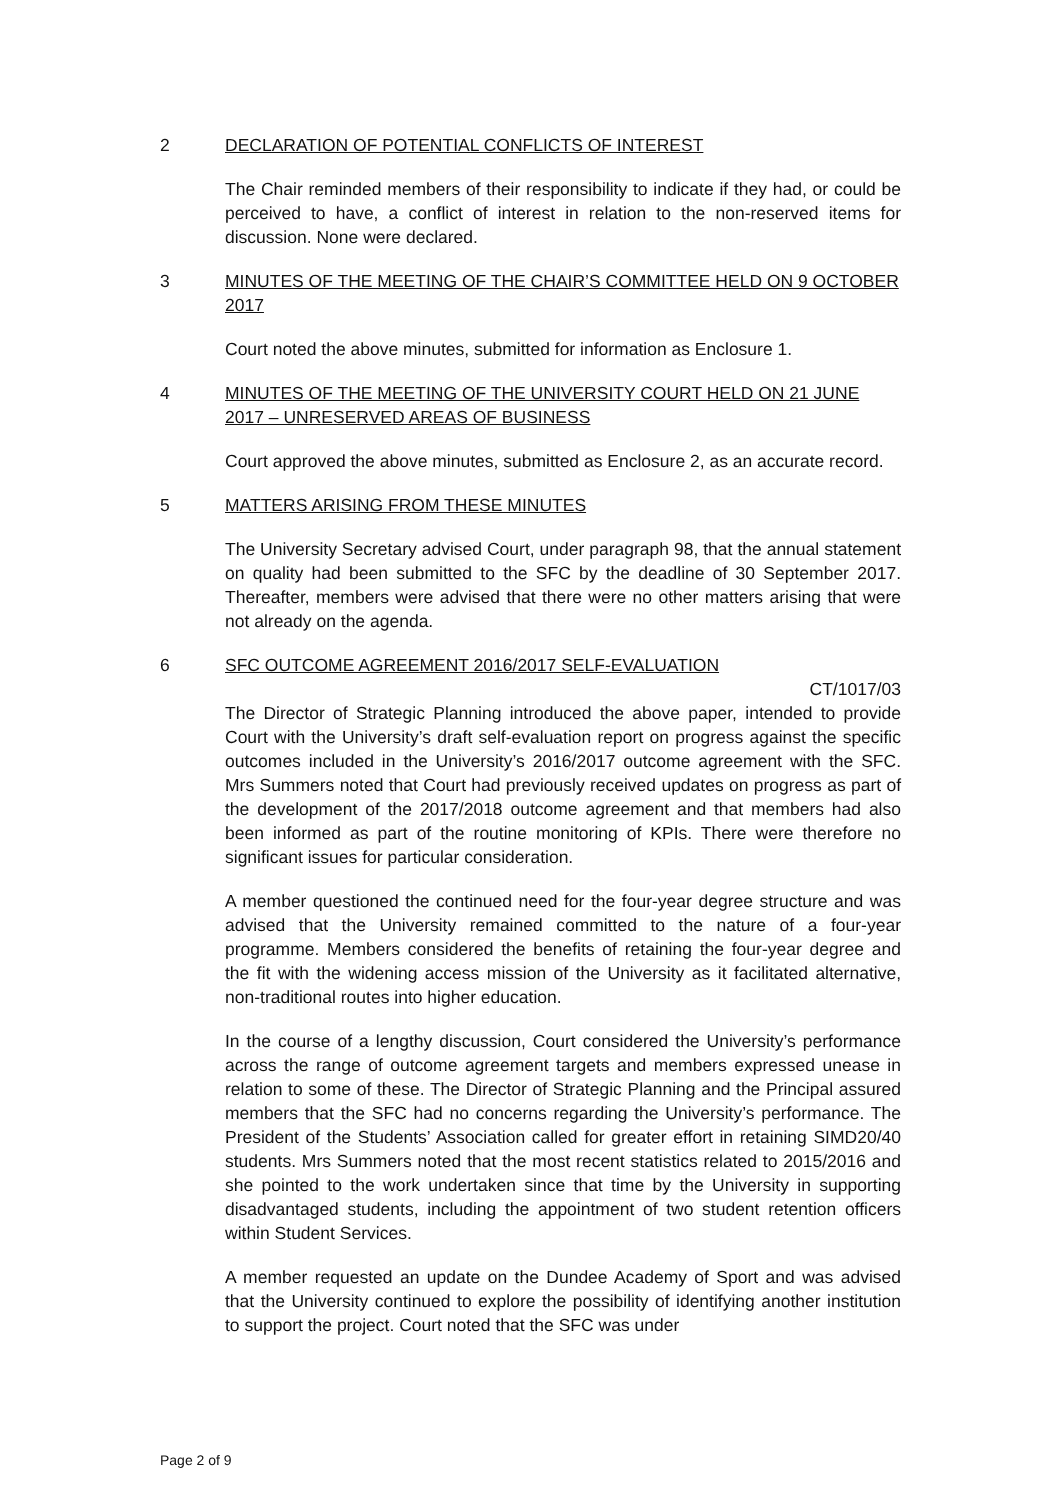2 DECLARATION OF POTENTIAL CONFLICTS OF INTEREST
The Chair reminded members of their responsibility to indicate if they had, or could be perceived to have, a conflict of interest in relation to the non-reserved items for discussion. None were declared.
3 MINUTES OF THE MEETING OF THE CHAIR’S COMMITTEE HELD ON 9 OCTOBER 2017
Court noted the above minutes, submitted for information as Enclosure 1.
4 MINUTES OF THE MEETING OF THE UNIVERSITY COURT HELD ON 21 JUNE 2017 – UNRESERVED AREAS OF BUSINESS
Court approved the above minutes, submitted as Enclosure 2, as an accurate record.
5 MATTERS ARISING FROM THESE MINUTES
The University Secretary advised Court, under paragraph 98, that the annual statement on quality had been submitted to the SFC by the deadline of 30 September 2017. Thereafter, members were advised that there were no other matters arising that were not already on the agenda.
6 SFC OUTCOME AGREEMENT 2016/2017 SELF-EVALUATION
CT/1017/03
The Director of Strategic Planning introduced the above paper, intended to provide Court with the University’s draft self-evaluation report on progress against the specific outcomes included in the University’s 2016/2017 outcome agreement with the SFC. Mrs Summers noted that Court had previously received updates on progress as part of the development of the 2017/2018 outcome agreement and that members had also been informed as part of the routine monitoring of KPIs. There were therefore no significant issues for particular consideration.
A member questioned the continued need for the four-year degree structure and was advised that the University remained committed to the nature of a four-year programme. Members considered the benefits of retaining the four-year degree and the fit with the widening access mission of the University as it facilitated alternative, non-traditional routes into higher education.
In the course of a lengthy discussion, Court considered the University’s performance across the range of outcome agreement targets and members expressed unease in relation to some of these. The Director of Strategic Planning and the Principal assured members that the SFC had no concerns regarding the University’s performance. The President of the Students’ Association called for greater effort in retaining SIMD20/40 students. Mrs Summers noted that the most recent statistics related to 2015/2016 and she pointed to the work undertaken since that time by the University in supporting disadvantaged students, including the appointment of two student retention officers within Student Services.
A member requested an update on the Dundee Academy of Sport and was advised that the University continued to explore the possibility of identifying another institution to support the project. Court noted that the SFC was under
Page 2 of 9